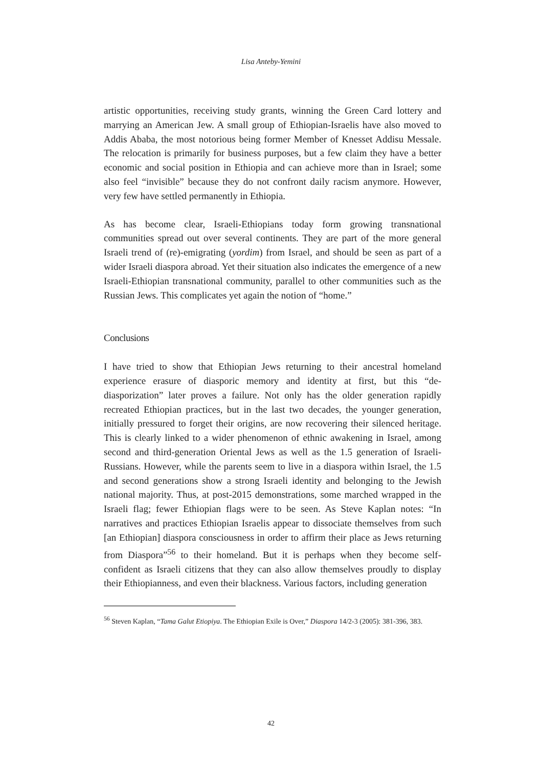Lisa Anteby-Yemini
artistic opportunities, receiving study grants, winning the Green Card lottery and marrying an American Jew. A small group of Ethiopian-Israelis have also moved to Addis Ababa, the most notorious being former Member of Knesset Addisu Messale. The relocation is primarily for business purposes, but a few claim they have a better economic and social position in Ethiopia and can achieve more than in Israel; some also feel “invisible” because they do not confront daily racism anymore. However, very few have settled permanently in Ethiopia.
As has become clear, Israeli-Ethiopians today form growing transnational communities spread out over several continents. They are part of the more general Israeli trend of (re)-emigrating (yordim) from Israel, and should be seen as part of a wider Israeli diaspora abroad. Yet their situation also indicates the emergence of a new Israeli-Ethiopian transnational community, parallel to other communities such as the Russian Jews. This complicates yet again the notion of “home.”
Conclusions
I have tried to show that Ethiopian Jews returning to their ancestral homeland experience erasure of diasporic memory and identity at first, but this “de-diasporization” later proves a failure. Not only has the older generation rapidly recreated Ethiopian practices, but in the last two decades, the younger generation, initially pressured to forget their origins, are now recovering their silenced heritage. This is clearly linked to a wider phenomenon of ethnic awakening in Israel, among second and third-generation Oriental Jews as well as the 1.5 generation of Israeli-Russians. However, while the parents seem to live in a diaspora within Israel, the 1.5 and second generations show a strong Israeli identity and belonging to the Jewish national majority. Thus, at post-2015 demonstrations, some marched wrapped in the Israeli flag; fewer Ethiopian flags were to be seen. As Steve Kaplan notes: “In narratives and practices Ethiopian Israelis appear to dissociate themselves from such [an Ethiopian] diaspora consciousness in order to affirm their place as Jews returning from Diaspora”<sup>56</sup> to their homeland. But it is perhaps when they become self-confident as Israeli citizens that they can also allow themselves proudly to display their Ethiopianness, and even their blackness. Various factors, including generation
<sup>56</sup> Steven Kaplan, “Tama Galut Etiopiya. The Ethiopian Exile is Over,” Diaspora 14/2-3 (2005): 381-396, 383.
42